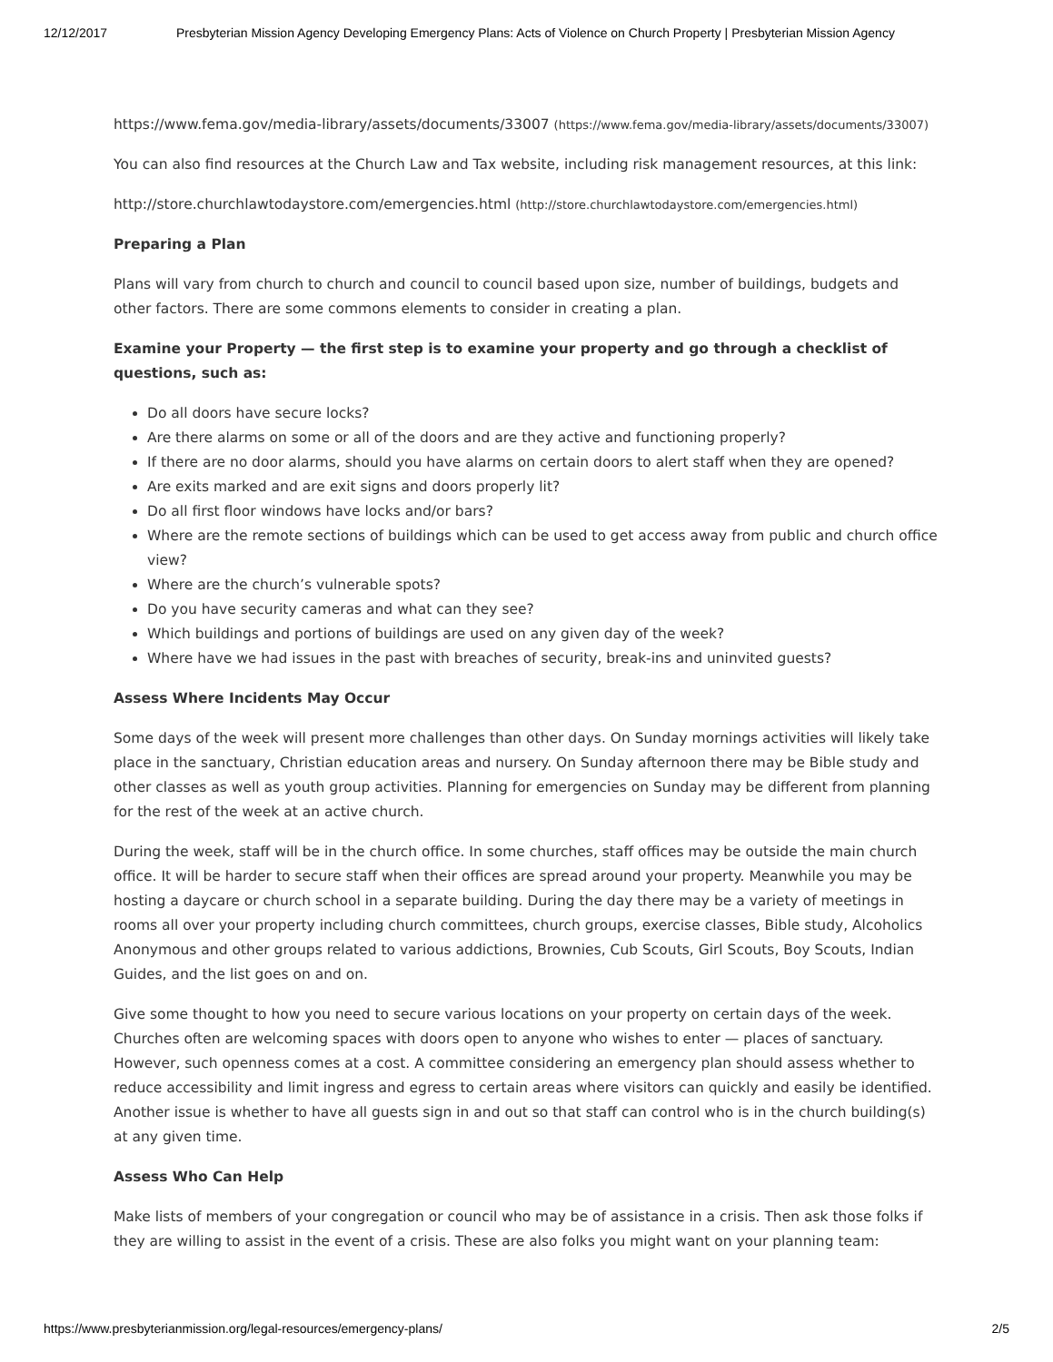12/12/2017 Presbyterian Mission Agency Developing Emergency Plans: Acts of Violence on Church Property | Presbyterian Mission Agency
https://www.fema.gov/media-library/assets/documents/33007 (https://www.fema.gov/media-library/assets/documents/33007)
You can also find resources at the Church Law and Tax website, including risk management resources, at this link:
http://store.churchlawtodaystore.com/emergencies.html (http://store.churchlawtodaystore.com/emergencies.html)
Preparing a Plan
Plans will vary from church to church and council to council based upon size, number of buildings, budgets and other factors. There are some commons elements to consider in creating a plan.
Examine your Property — the first step is to examine your property and go through a checklist of questions, such as:
Do all doors have secure locks?
Are there alarms on some or all of the doors and are they active and functioning properly?
If there are no door alarms, should you have alarms on certain doors to alert staff when they are opened?
Are exits marked and are exit signs and doors properly lit?
Do all first floor windows have locks and/or bars?
Where are the remote sections of buildings which can be used to get access away from public and church office view?
Where are the church’s vulnerable spots?
Do you have security cameras and what can they see?
Which buildings and portions of buildings are used on any given day of the week?
Where have we had issues in the past with breaches of security, break-ins and uninvited guests?
Assess Where Incidents May Occur
Some days of the week will present more challenges than other days. On Sunday mornings activities will likely take place in the sanctuary, Christian education areas and nursery. On Sunday afternoon there may be Bible study and other classes as well as youth group activities. Planning for emergencies on Sunday may be different from planning for the rest of the week at an active church.
During the week, staff will be in the church office. In some churches, staff offices may be outside the main church office. It will be harder to secure staff when their offices are spread around your property. Meanwhile you may be hosting a daycare or church school in a separate building. During the day there may be a variety of meetings in rooms all over your property including church committees, church groups, exercise classes, Bible study, Alcoholics Anonymous and other groups related to various addictions, Brownies, Cub Scouts, Girl Scouts, Boy Scouts, Indian Guides, and the list goes on and on.
Give some thought to how you need to secure various locations on your property on certain days of the week. Churches often are welcoming spaces with doors open to anyone who wishes to enter — places of sanctuary. However, such openness comes at a cost. A committee considering an emergency plan should assess whether to reduce accessibility and limit ingress and egress to certain areas where visitors can quickly and easily be identified. Another issue is whether to have all guests sign in and out so that staff can control who is in the church building(s) at any given time.
Assess Who Can Help
Make lists of members of your congregation or council who may be of assistance in a crisis. Then ask those folks if they are willing to assist in the event of a crisis. These are also folks you might want on your planning team:
https://www.presbyterianmission.org/legal-resources/emergency-plans/ 2/5